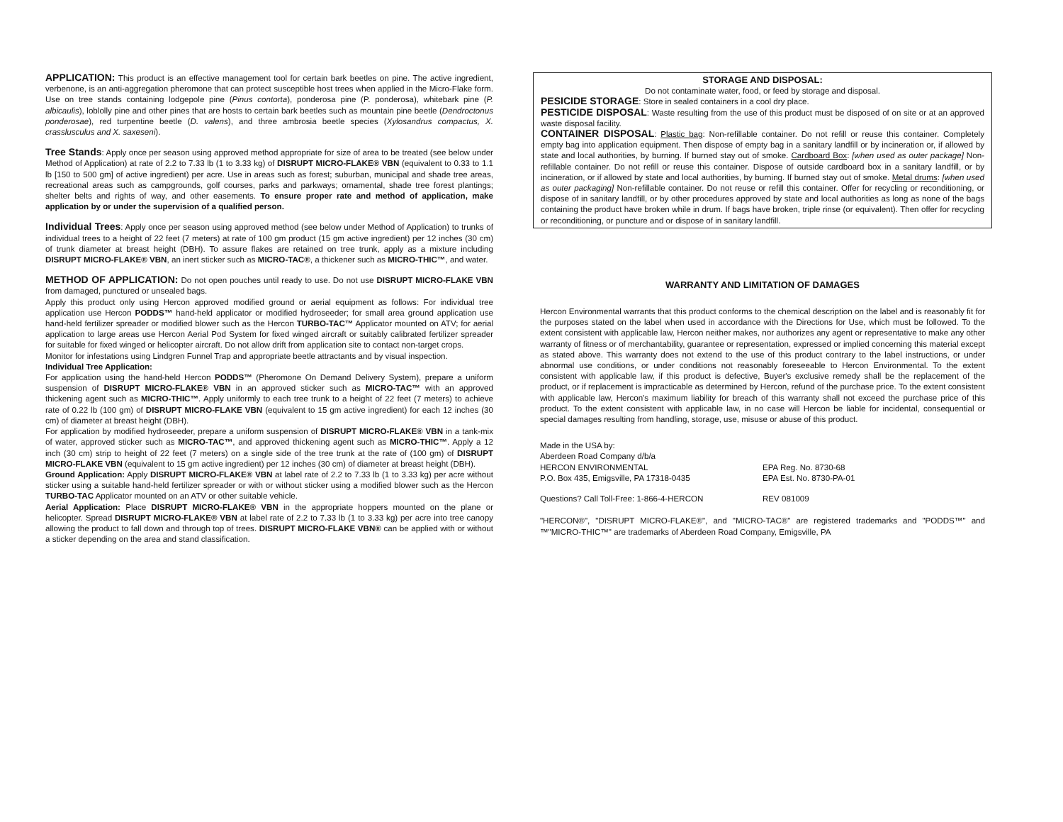APPLICATION: This product is an effective management tool for certain bark beetles on pine. The active ingredient, verbenone, is an anti-aggregation pheromone that can protect susceptible host trees when applied in the Micro-Flake form. Use on tree stands containing lodgepole pine (Pinus contorta), ponderosa pine (P. ponderosa), whitebark pine (P. albicaulis), loblolly pine and other pines that are hosts to certain bark beetles such as mountain pine beetle (Dendroctonus ponderosae), red turpentine beetle (D. valens), and three ambrosia beetle species (Xylosandrus compactus, X. crasslusculus and X. saxeseni).
Tree Stands: Apply once per season using approved method appropriate for size of area to be treated (see below under Method of Application) at rate of 2.2 to 7.33 lb (1 to 3.33 kg) of DISRUPT MICRO-FLAKE® VBN (equivalent to 0.33 to 1.1 lb [150 to 500 gm] of active ingredient) per acre. Use in areas such as forest; suburban, municipal and shade tree areas, recreational areas such as campgrounds, golf courses, parks and parkways; ornamental, shade tree forest plantings; shelter belts and rights of way, and other easements. To ensure proper rate and method of application, make application by or under the supervision of a qualified person.
Individual Trees: Apply once per season using approved method (see below under Method of Application) to trunks of individual trees to a height of 22 feet (7 meters) at rate of 100 gm product (15 gm active ingredient) per 12 inches (30 cm) of trunk diameter at breast height (DBH). To assure flakes are retained on tree trunk, apply as a mixture including DISRUPT MICRO-FLAKE® VBN, an inert sticker such as MICRO-TAC®, a thickener such as MICRO-THIC™, and water.
METHOD OF APPLICATION: Do not open pouches until ready to use. Do not use DISRUPT MICRO-FLAKE VBN from damaged, punctured or unsealed bags.
Apply this product only using Hercon approved modified ground or aerial equipment as follows: For individual tree application use Hercon PODDS™ hand-held applicator or modified hydroseeder; for small area ground application use hand-held fertilizer spreader or modified blower such as the Hercon TURBO-TAC™ Applicator mounted on ATV; for aerial application to large areas use Hercon Aerial Pod System for fixed winged aircraft or suitably calibrated fertilizer spreader for suitable for fixed winged or helicopter aircraft. Do not allow drift from application site to contact non-target crops.
Monitor for infestations using Lindgren Funnel Trap and appropriate beetle attractants and by visual inspection.
Individual Tree Application:
For application using the hand-held Hercon PODDS™ (Pheromone On Demand Delivery System), prepare a uniform suspension of DISRUPT MICRO-FLAKE® VBN in an approved sticker such as MICRO-TAC™ with an approved thickening agent such as MICRO-THIC™. Apply uniformly to each tree trunk to a height of 22 feet (7 meters) to achieve rate of 0.22 lb (100 gm) of DISRUPT MICRO-FLAKE VBN (equivalent to 15 gm active ingredient) for each 12 inches (30 cm) of diameter at breast height (DBH).
For application by modified hydroseeder, prepare a uniform suspension of DISRUPT MICRO-FLAKE® VBN in a tank-mix of water, approved sticker such as MICRO-TAC™, and approved thickening agent such as MICRO-THIC™. Apply a 12 inch (30 cm) strip to height of 22 feet (7 meters) on a single side of the tree trunk at the rate of (100 gm) of DISRUPT MICRO-FLAKE VBN (equivalent to 15 gm active ingredient) per 12 inches (30 cm) of diameter at breast height (DBH).
Ground Application: Apply DISRUPT MICRO-FLAKE® VBN at label rate of 2.2 to 7.33 lb (1 to 3.33 kg) per acre without sticker using a suitable hand-held fertilizer spreader or with or without sticker using a modified blower such as the Hercon TURBO-TAC Applicator mounted on an ATV or other suitable vehicle.
Aerial Application: Place DISRUPT MICRO-FLAKE® VBN in the appropriate hoppers mounted on the plane or helicopter. Spread DISRUPT MICRO-FLAKE® VBN at label rate of 2.2 to 7.33 lb (1 to 3.33 kg) per acre into tree canopy allowing the product to fall down and through top of trees. DISRUPT MICRO-FLAKE VBN® can be applied with or without a sticker depending on the area and stand classification.
STORAGE AND DISPOSAL:
Do not contaminate water, food, or feed by storage and disposal.
PESICIDE STORAGE: Store in sealed containers in a cool dry place.
PESTICIDE DISPOSAL: Waste resulting from the use of this product must be disposed of on site or at an approved waste disposal facility.
CONTAINER DISPOSAL: Plastic bag: Non-refillable container. Do not refill or reuse this container. Completely empty bag into application equipment. Then dispose of empty bag in a sanitary landfill or by incineration or, if allowed by state and local authorities, by burning. If burned stay out of smoke. Cardboard Box: [when used as outer package] Non-refillable container. Do not refill or reuse this container. Dispose of outside cardboard box in a sanitary landfill, or by incineration, or if allowed by state and local authorities, by burning. If burned stay out of smoke. Metal drums: [when used as outer packaging] Non-refillable container. Do not reuse or refill this container. Offer for recycling or reconditioning, or dispose of in sanitary landfill, or by other procedures approved by state and local authorities as long as none of the bags containing the product have broken while in drum. If bags have broken, triple rinse (or equivalent). Then offer for recycling or reconditioning, or puncture and or dispose of in sanitary landfill.
WARRANTY AND LIMITATION OF DAMAGES
Hercon Environmental warrants that this product conforms to the chemical description on the label and is reasonably fit for the purposes stated on the label when used in accordance with the Directions for Use, which must be followed. To the extent consistent with applicable law, Hercon neither makes, nor authorizes any agent or representative to make any other warranty of fitness or of merchantability, guarantee or representation, expressed or implied concerning this material except as stated above. This warranty does not extend to the use of this product contrary to the label instructions, or under abnormal use conditions, or under conditions not reasonably foreseeable to Hercon Environmental. To the extent consistent with applicable law, if this product is defective, Buyer's exclusive remedy shall be the replacement of the product, or if replacement is impracticable as determined by Hercon, refund of the purchase price. To the extent consistent with applicable law, Hercon's maximum liability for breach of this warranty shall not exceed the purchase price of this product. To the extent consistent with applicable law, in no case will Hercon be liable for incidental, consequential or special damages resulting from handling, storage, use, misuse or abuse of this product.
Made in the USA by:
Aberdeen Road Company d/b/a
HERCON ENVIRONMENTAL
P.O. Box 435, Emigsville, PA 17318-0435
EPA Reg. No. 8730-68
EPA Est. No. 8730-PA-01
Questions? Call Toll-Free: 1-866-4-HERCON REV 081009
"HERCON®", "DISRUPT MICRO-FLAKE®", and "MICRO-TAC®" are registered trademarks and "PODDS™" and ™"MICRO-THIC™" are trademarks of Aberdeen Road Company, Emigsville, PA